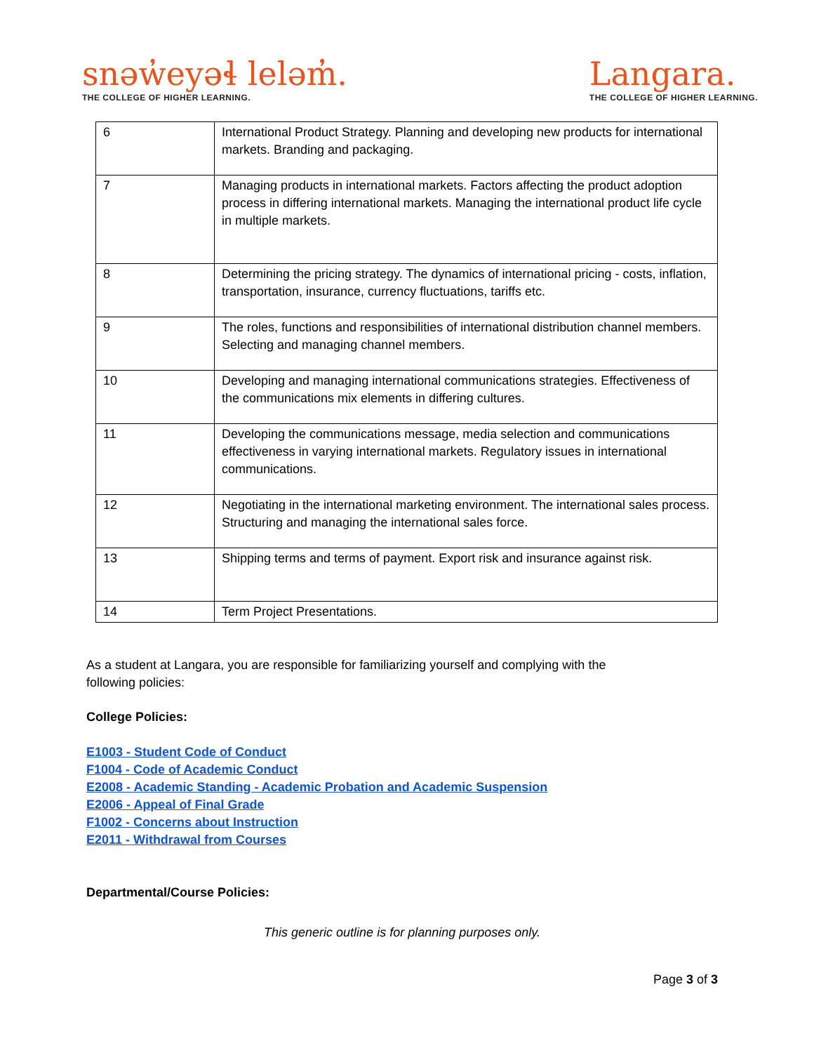snəw̓eyəɬ leləm̓.
THE COLLEGE OF HIGHER LEARNING.
Langara.
THE COLLEGE OF HIGHER LEARNING.
| 6 | International Product Strategy. Planning and developing new products for international markets. Branding and packaging. |
| 7 | Managing products in international markets. Factors affecting the product adoption process in differing international markets. Managing the international product life cycle in multiple markets. |
| 8 | Determining the pricing strategy. The dynamics of international pricing - costs, inflation, transportation, insurance, currency fluctuations, tariffs etc. |
| 9 | The roles, functions and responsibilities of international distribution channel members. Selecting and managing channel members. |
| 10 | Developing and managing international communications strategies. Effectiveness of the communications mix elements in differing cultures. |
| 11 | Developing the communications message, media selection and communications effectiveness in varying international markets. Regulatory issues in international communications. |
| 12 | Negotiating in the international marketing environment. The international sales process. Structuring and managing the international sales force. |
| 13 | Shipping terms and terms of payment. Export risk and insurance against risk. |
| 14 | Term Project Presentations. |
As a student at Langara, you are responsible for familiarizing yourself and complying with the following policies:
College Policies:
E1003 - Student Code of Conduct
F1004 - Code of Academic Conduct
E2008 - Academic Standing - Academic Probation and Academic Suspension
E2006 - Appeal of Final Grade
F1002 - Concerns about Instruction
E2011 - Withdrawal from Courses
Departmental/Course Policies:
This generic outline is for planning purposes only.
Page 3 of 3